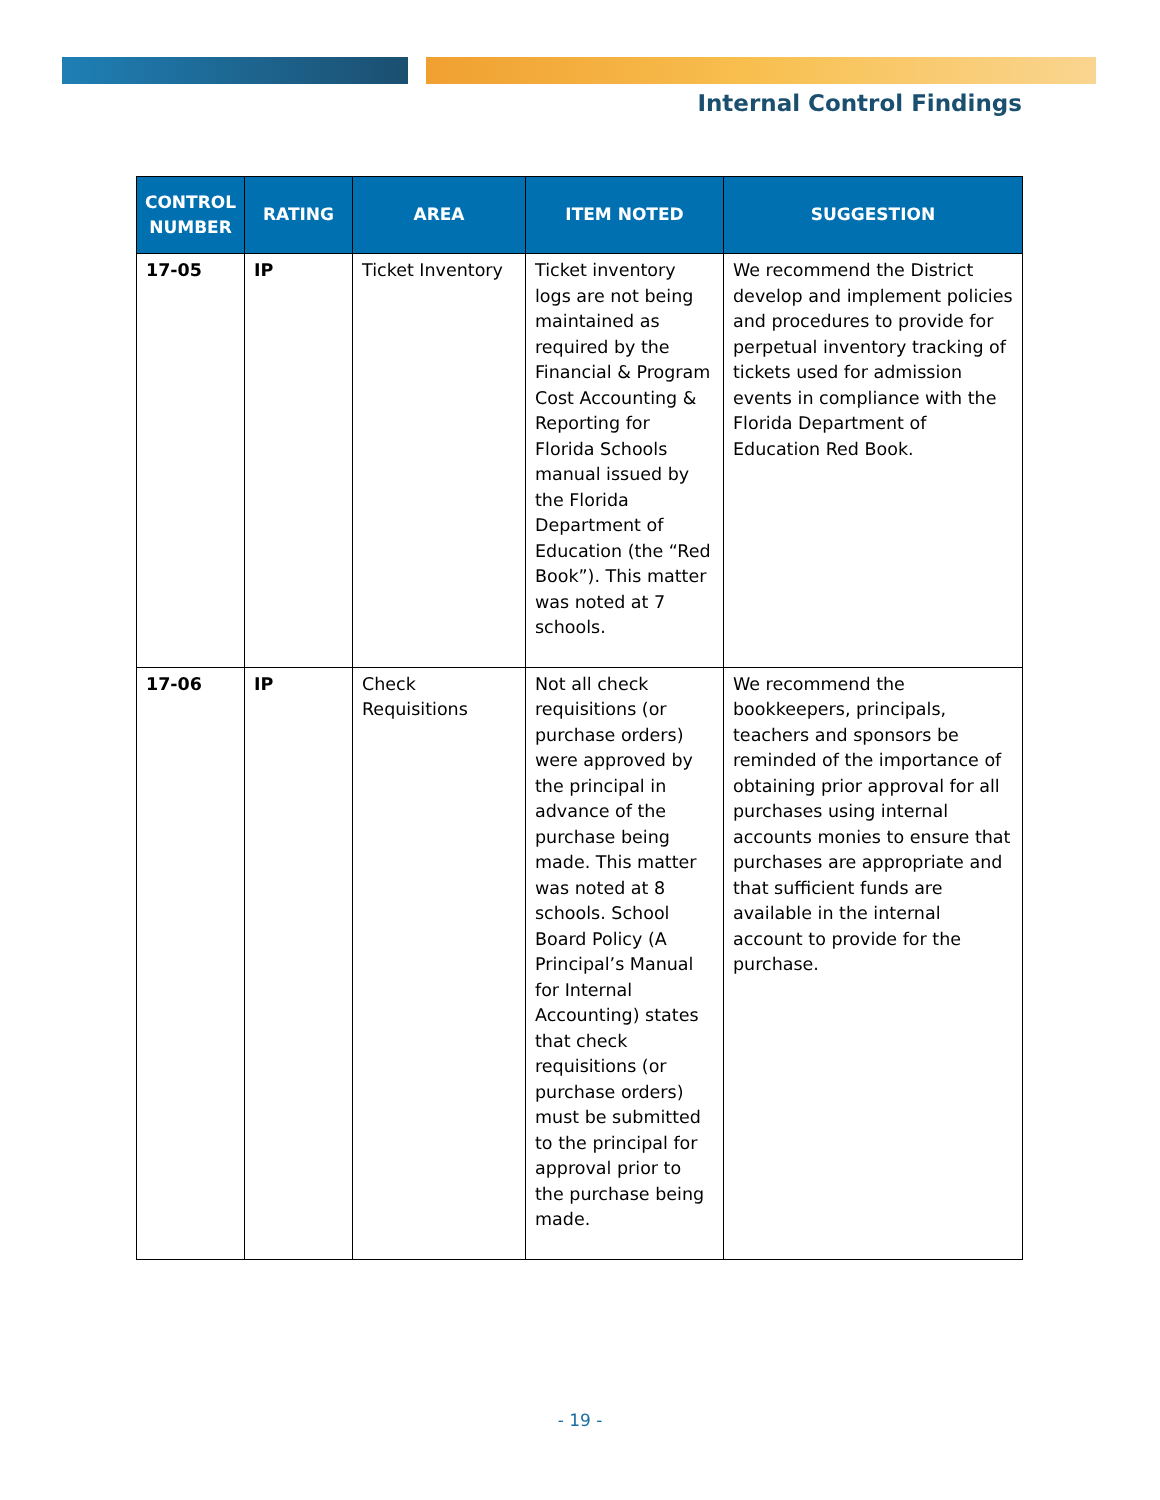Internal Control Findings
| CONTROL NUMBER | RATING | AREA | ITEM NOTED | SUGGESTION |
| --- | --- | --- | --- | --- |
| 17-05 | IP | Ticket Inventory | Ticket inventory logs are not being maintained as required by the Financial & Program Cost Accounting & Reporting for Florida Schools manual issued by the Florida Department of Education (the “Red Book”). This matter was noted at 7 schools. | We recommend the District develop and implement policies and procedures to provide for perpetual inventory tracking of tickets used for admission events in compliance with the Florida Department of Education Red Book. |
| 17-06 | IP | Check Requisitions | Not all check requisitions (or purchase orders) were approved by the principal in advance of the purchase being made. This matter was noted at 8 schools. School Board Policy (A Principal’s Manual for Internal Accounting) states that check requisitions (or purchase orders) must be submitted to the principal for approval prior to the purchase being made. | We recommend the bookkeepers, principals, teachers and sponsors be reminded of the importance of obtaining prior approval for all purchases using internal accounts monies to ensure that purchases are appropriate and that sufficient funds are available in the internal account to provide for the purchase. |
- 19 -